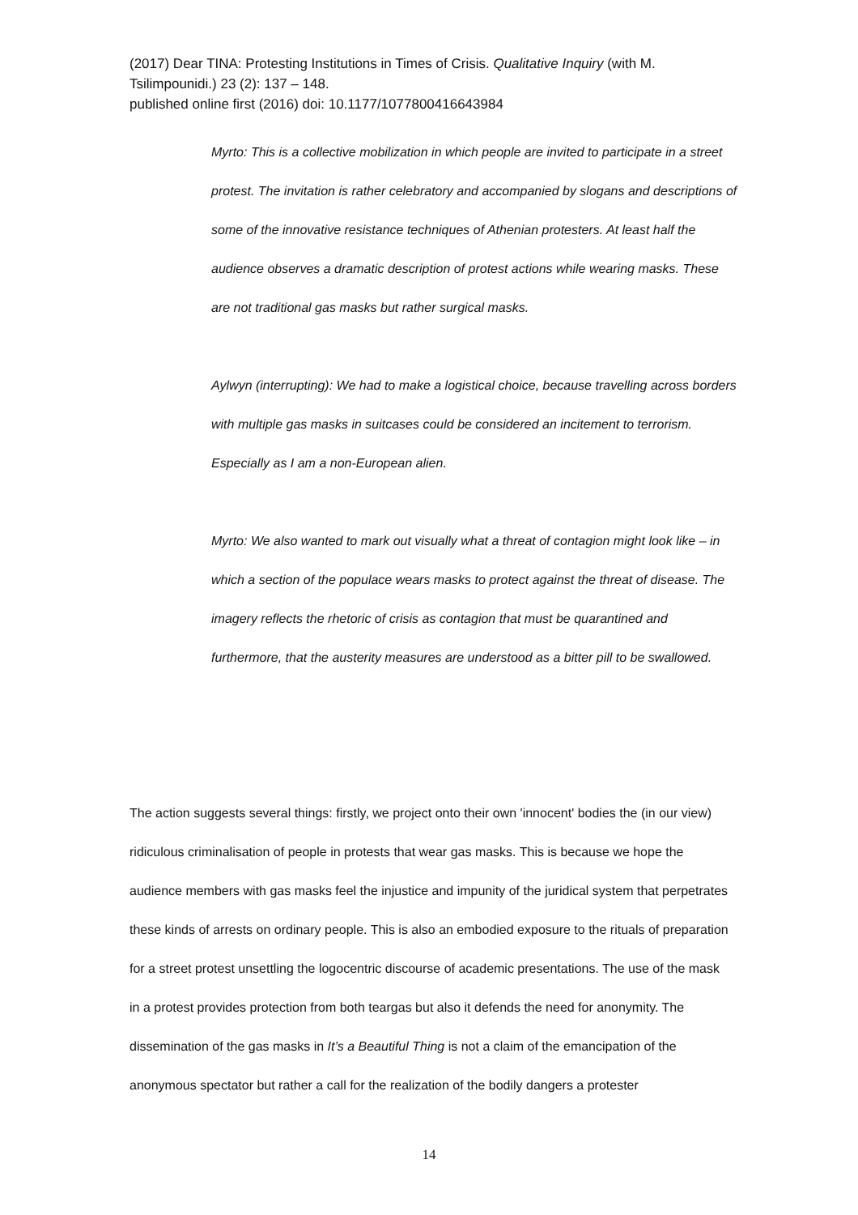(2017) Dear TINA: Protesting Institutions in Times of Crisis. Qualitative Inquiry (with M. Tsilimpounidi.) 23 (2): 137 – 148.
published online first (2016) doi: 10.1177/1077800416643984
Myrto: This is a collective mobilization in which people are invited to participate in a street protest. The invitation is rather celebratory and accompanied by slogans and descriptions of some of the innovative resistance techniques of Athenian protesters. At least half the audience observes a dramatic description of protest actions while wearing masks. These are not traditional gas masks but rather surgical masks.
Aylwyn (interrupting): We had to make a logistical choice, because travelling across borders with multiple gas masks in suitcases could be considered an incitement to terrorism. Especially as I am a non-European alien.
Myrto: We also wanted to mark out visually what a threat of contagion might look like – in which a section of the populace wears masks to protect against the threat of disease. The imagery reflects the rhetoric of crisis as contagion that must be quarantined and furthermore, that the austerity measures are understood as a bitter pill to be swallowed.
The action suggests several things: firstly, we project onto their own 'innocent' bodies the (in our view) ridiculous criminalisation of people in protests that wear gas masks. This is because we hope the audience members with gas masks feel the injustice and impunity of the juridical system that perpetrates these kinds of arrests on ordinary people. This is also an embodied exposure to the rituals of preparation for a street protest unsettling the logocentric discourse of academic presentations. The use of the mask in a protest provides protection from both teargas but also it defends the need for anonymity. The dissemination of the gas masks in It’s a Beautiful Thing is not a claim of the emancipation of the anonymous spectator but rather a call for the realization of the bodily dangers a protester
14